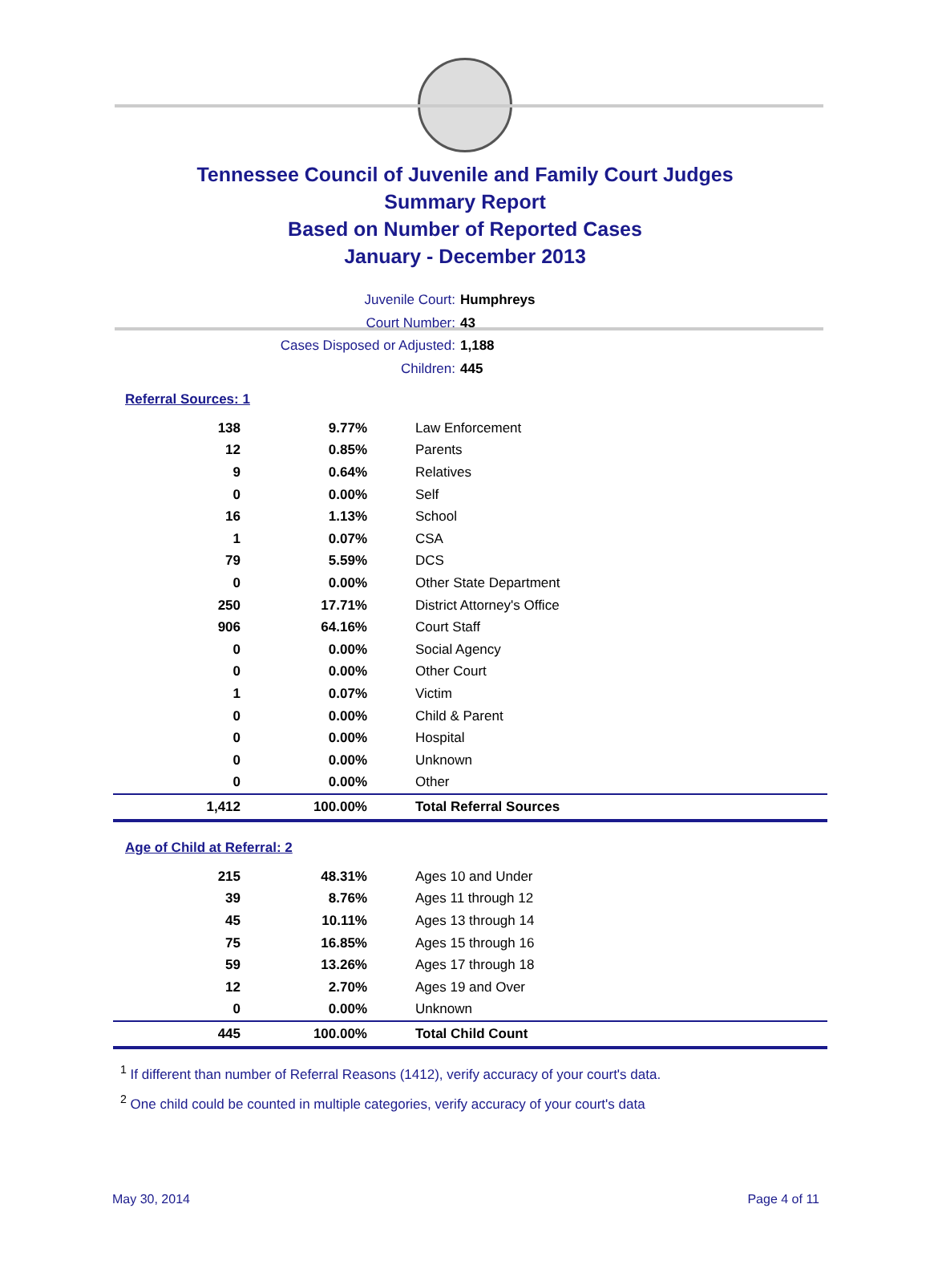Tennessee Council of Juvenile and Family Court Judges
Summary Report
Based on Number of Reported Cases
January - December 2013
Juvenile Court: Humphreys
Court Number: 43
Cases Disposed or Adjusted: 1,188
Children: 445
Referral Sources: 1
| 138 | 9.77% | Law Enforcement |
| 12 | 0.85% | Parents |
| 9 | 0.64% | Relatives |
| 0 | 0.00% | Self |
| 16 | 1.13% | School |
| 1 | 0.07% | CSA |
| 79 | 5.59% | DCS |
| 0 | 0.00% | Other State Department |
| 250 | 17.71% | District Attorney's Office |
| 906 | 64.16% | Court Staff |
| 0 | 0.00% | Social Agency |
| 0 | 0.00% | Other Court |
| 1 | 0.07% | Victim |
| 0 | 0.00% | Child & Parent |
| 0 | 0.00% | Hospital |
| 0 | 0.00% | Unknown |
| 0 | 0.00% | Other |
| 1,412 | 100.00% | Total Referral Sources |
Age of Child at Referral: 2
| 215 | 48.31% | Ages 10 and Under |
| 39 | 8.76% | Ages 11 through 12 |
| 45 | 10.11% | Ages 13 through 14 |
| 75 | 16.85% | Ages 15 through 16 |
| 59 | 13.26% | Ages 17 through 18 |
| 12 | 2.70% | Ages 19 and Over |
| 0 | 0.00% | Unknown |
| 445 | 100.00% | Total Child Count |
<sup>1</sup> If different than number of Referral Reasons (1412), verify accuracy of your court's data.
<sup>2</sup> One child could be counted in multiple categories, verify accuracy of your court's data
May 30, 2014 Page 4 of 11